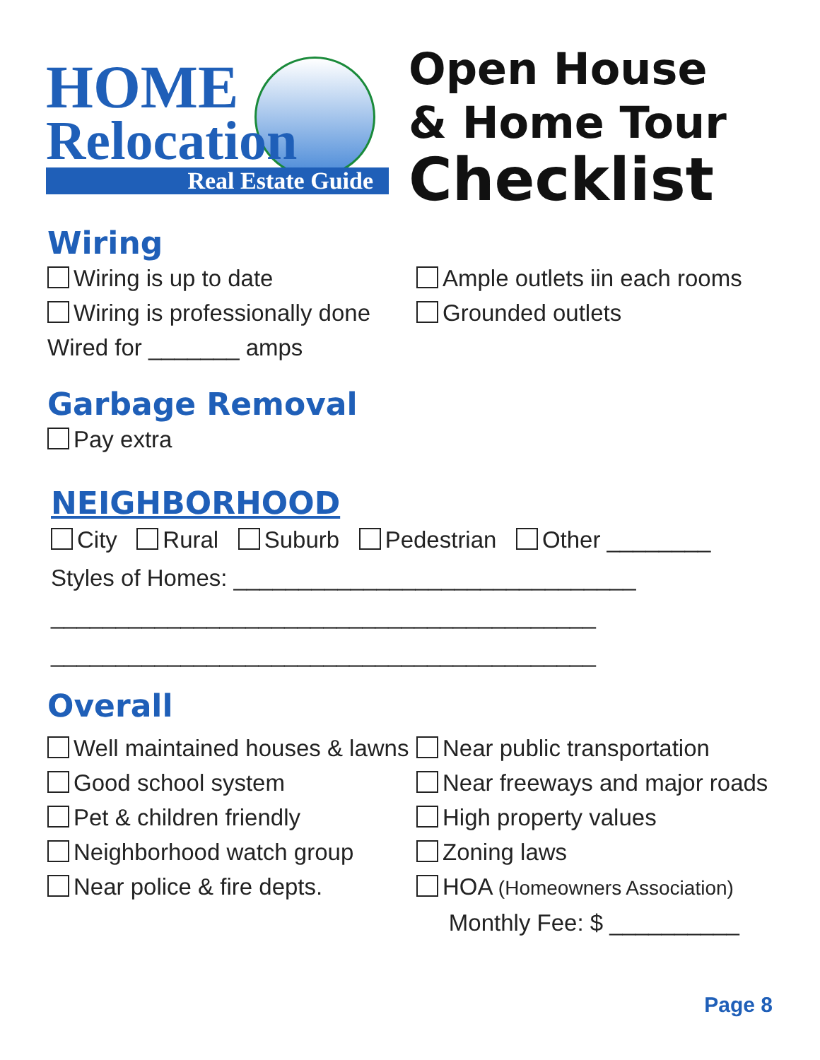HOME
Relocation
Real Estate Guide
Open House
& Home Tour
Checklist
Wiring
Wiring is up to date
Wiring is professionally done
Wired for _______ amps
Ample outlets iin each rooms
Grounded outlets
Garbage Removal
Pay extra
NEIGHBORHOOD
City Rural Suburb Pedestrian Other ________
Styles of Homes: _______________________________
__________________________________________
__________________________________________
Overall
Well maintained houses & lawns
Good school system
Pet & children friendly
Neighborhood watch group
Near police & fire depts.
Near public transportation
Near freeways and major roads
High property values
Zoning laws
HOA (Homeowners Association)
Monthly Fee: $ __________
Page 8